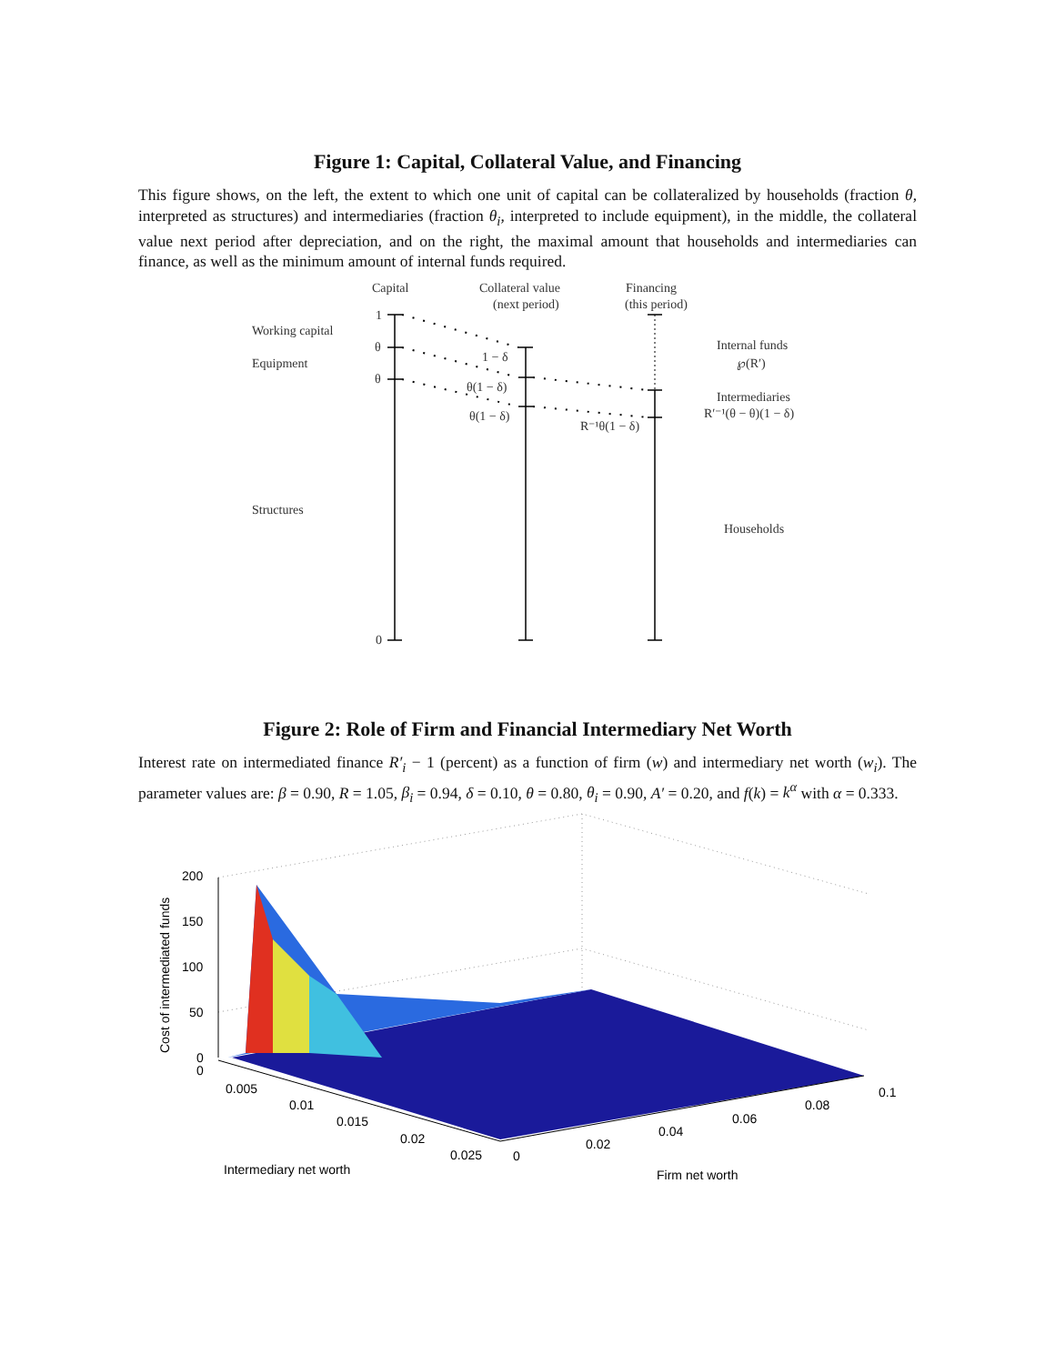Figure 1: Capital, Collateral Value, and Financing
This figure shows, on the left, the extent to which one unit of capital can be collateralized by households (fraction θ, interpreted as structures) and intermediaries (fraction θ<sub>i</sub>, interpreted to include equipment), in the middle, the collateral value next period after depreciation, and on the right, the maximal amount that households and intermediaries can finance, as well as the minimum amount of internal funds required.
Capital
Collateral value
(next period)
Financing
(this period)
Working capital
Equipment
Structures
1
θ
θ
0
1 − δ
θ(1 − δ)
θ(1 − δ)
R⁻¹θ(1 − δ)
Internal funds
℘(R′)
Intermediaries
R′⁻¹(θ − θ)(1 − δ)
Households
Figure 2: Role of Firm and Financial Intermediary Net Worth
Interest rate on intermediated finance R′<sub>i</sub> − 1 (percent) as a function of firm (w) and intermediary net worth (w<sub>i</sub>). The parameter values are: β = 0.90, R = 1.05, β<sub>i</sub> = 0.94, δ = 0.10, θ = 0.80, θ<sub>i</sub> = 0.90, A′ = 0.20, and f(k) = k<sup>α</sup> with α = 0.333.
200
150
100
50
0
0
0.005
0.01
0.015
0.02
0.025
0
0.02
0.04
0.06
0.08
0.1
Cost of intermediated funds
Intermediary net worth
Firm net worth